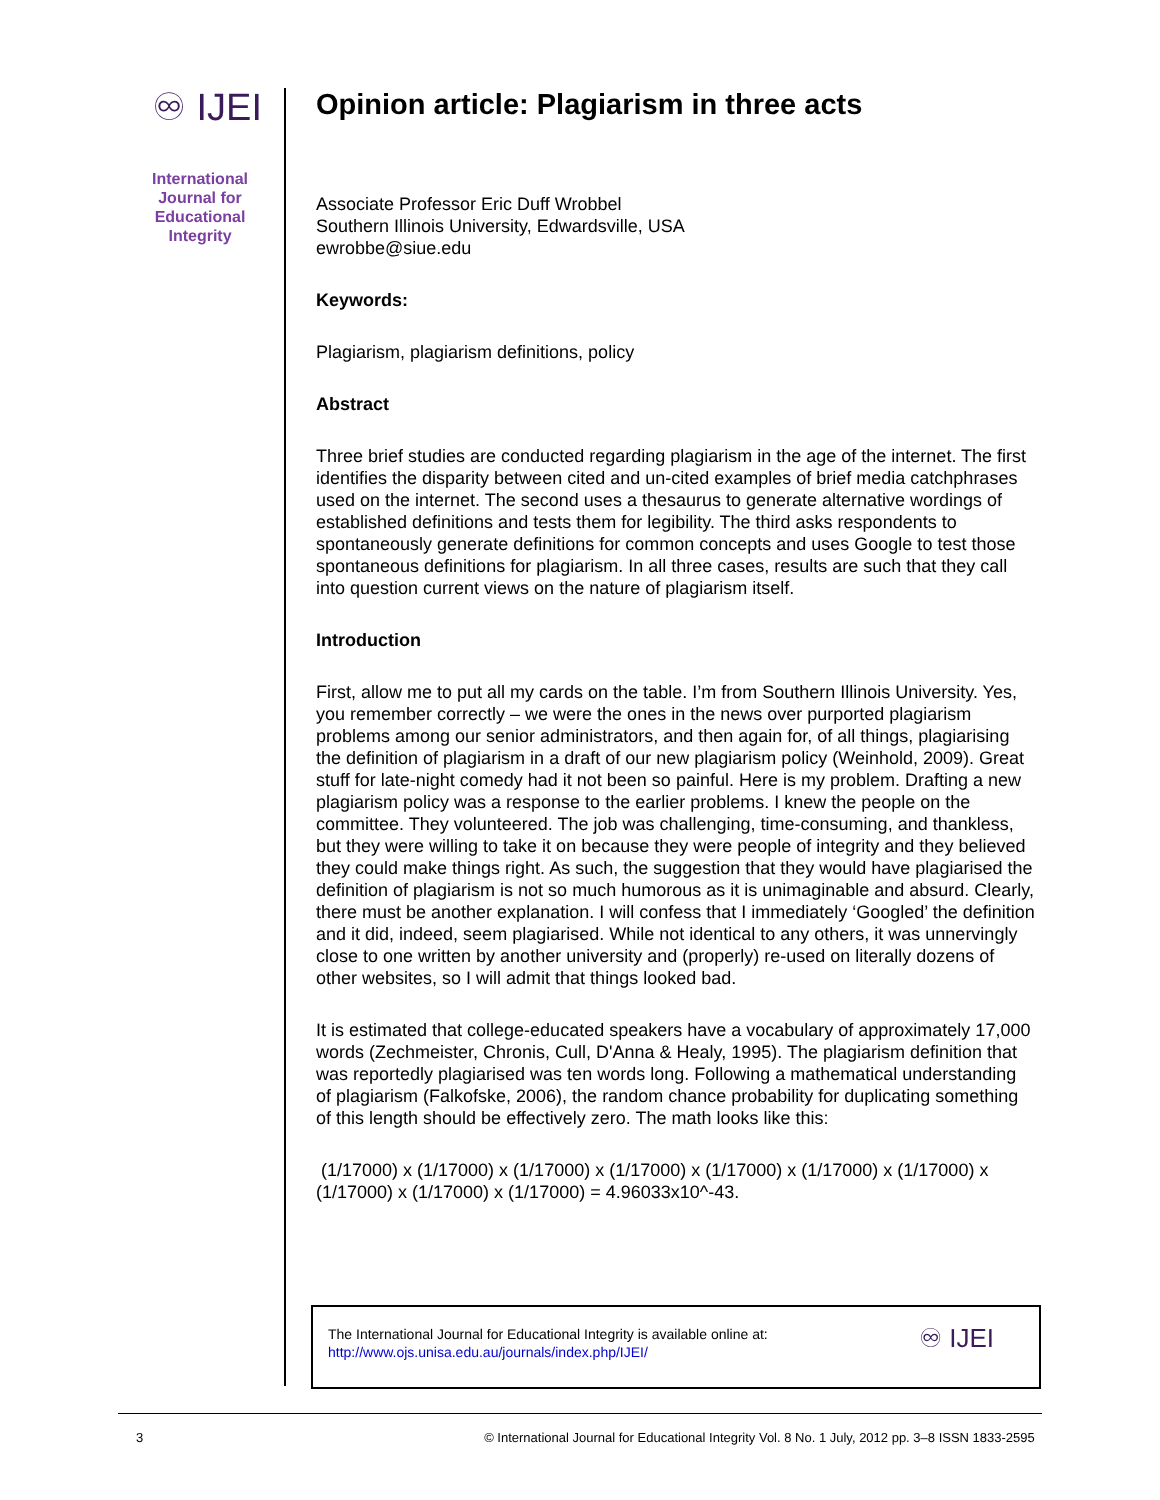♾ IJEI
International
Journal for
Educational
Integrity
Opinion article: Plagiarism in three acts
Associate Professor Eric Duff Wrobbel
Southern Illinois University, Edwardsville, USA
ewrobbe@siue.edu
Keywords:
Plagiarism, plagiarism definitions, policy
Abstract
Three brief studies are conducted regarding plagiarism in the age of the internet. The first identifies the disparity between cited and un-cited examples of brief media catchphrases used on the internet. The second uses a thesaurus to generate alternative wordings of established definitions and tests them for legibility. The third asks respondents to spontaneously generate definitions for common concepts and uses Google to test those spontaneous definitions for plagiarism. In all three cases, results are such that they call into question current views on the nature of plagiarism itself.
Introduction
First, allow me to put all my cards on the table. I’m from Southern Illinois University. Yes, you remember correctly – we were the ones in the news over purported plagiarism problems among our senior administrators, and then again for, of all things, plagiarising the definition of plagiarism in a draft of our new plagiarism policy (Weinhold, 2009). Great stuff for late-night comedy had it not been so painful. Here is my problem. Drafting a new plagiarism policy was a response to the earlier problems. I knew the people on the committee. They volunteered. The job was challenging, time-consuming, and thankless, but they were willing to take it on because they were people of integrity and they believed they could make things right. As such, the suggestion that they would have plagiarised the definition of plagiarism is not so much humorous as it is unimaginable and absurd. Clearly, there must be another explanation. I will confess that I immediately ‘Googled’ the definition and it did, indeed, seem plagiarised. While not identical to any others, it was unnervingly close to one written by another university and (properly) re-used on literally dozens of other websites, so I will admit that things looked bad.
It is estimated that college-educated speakers have a vocabulary of approximately 17,000 words (Zechmeister, Chronis, Cull, D'Anna & Healy, 1995). The plagiarism definition that was reportedly plagiarised was ten words long. Following a mathematical understanding of plagiarism (Falkofske, 2006), the random chance probability for duplicating something of this length should be effectively zero. The math looks like this:
(1/17000) x (1/17000) x (1/17000) x (1/17000) x (1/17000) x (1/17000) x (1/17000) x (1/17000) x (1/17000) x (1/17000) = 4.96033x10^-43.
The International Journal for Educational Integrity is available online at:
http://www.ojs.unisa.edu.au/journals/index.php/IJEI/
♾ IJEI
3 © International Journal for Educational Integrity Vol. 8 No. 1 July, 2012 pp. 3–8 ISSN 1833-2595